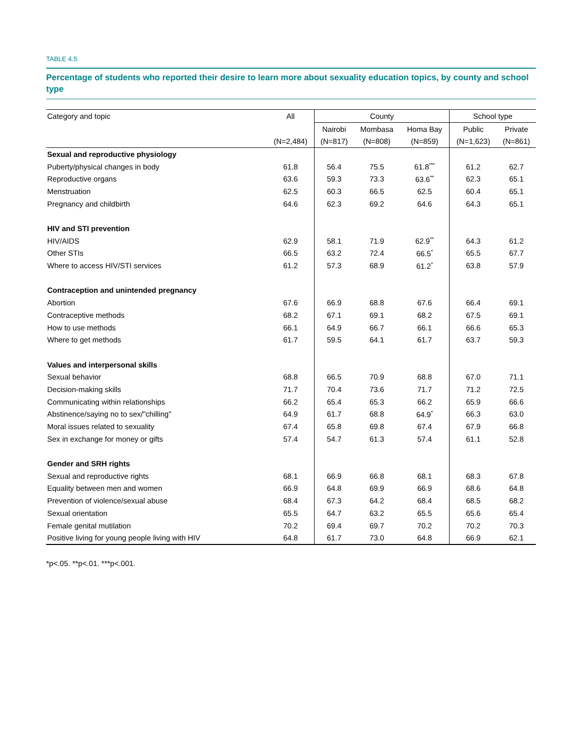TABLE 4.5
Percentage of students who reported their desire to learn more about sexuality education topics, by county and school type
| Category and topic | All | County | | | School type | |
| --- | --- | --- | --- | --- | --- | --- |
| | | Nairobi | Mombasa | Homa Bay | Public | Private |
| | (N=2,484) | (N=817) | (N=808) | (N=859) | (N=1,623) | (N=861) |
| Sexual and reproductive physiology | | | | | | |
| Puberty/physical changes in body | 61.8 | 56.4 | 75.5 | 61.8<sup>***</sup> | 61.2 | 62.7 |
| Reproductive organs | 63.6 | 59.3 | 73.3 | 63.6<sup>**</sup> | 62.3 | 65.1 |
| Menstruation | 62.5 | 60.3 | 66.5 | 62.5 | 60.4 | 65.1 |
| Pregnancy and childbirth | 64.6 | 62.3 | 69.2 | 64.6 | 64.3 | 65.1 |
| HIV and STI prevention | | | | | | |
| HIV/AIDS | 62.9 | 58.1 | 71.9 | 62.9<sup>**</sup> | 64.3 | 61.2 |
| Other STIs | 66.5 | 63.2 | 72.4 | 66.5<sup>*</sup> | 65.5 | 67.7 |
| Where to access HIV/STI services | 61.2 | 57.3 | 68.9 | 61.2<sup>*</sup> | 63.8 | 57.9 |
| Contraception and unintended pregnancy | | | | | | |
| Abortion | 67.6 | 66.9 | 68.8 | 67.6 | 66.4 | 69.1 |
| Contraceptive methods | 68.2 | 67.1 | 69.1 | 68.2 | 67.5 | 69.1 |
| How to use methods | 66.1 | 64.9 | 66.7 | 66.1 | 66.6 | 65.3 |
| Where to get methods | 61.7 | 59.5 | 64.1 | 61.7 | 63.7 | 59.3 |
| Values and interpersonal skills | | | | | | |
| Sexual behavior | 68.8 | 66.5 | 70.9 | 68.8 | 67.0 | 71.1 |
| Decision-making skills | 71.7 | 70.4 | 73.6 | 71.7 | 71.2 | 72.5 |
| Communicating within relationships | 66.2 | 65.4 | 65.3 | 66.2 | 65.9 | 66.6 |
| Abstinence/saying no to sex/"chilling" | 64.9 | 61.7 | 68.8 | 64.9<sup>*</sup> | 66.3 | 63.0 |
| Moral issues related to sexuality | 67.4 | 65.8 | 69.8 | 67.4 | 67.9 | 66.8 |
| Sex in exchange for money or gifts | 57.4 | 54.7 | 61.3 | 57.4 | 61.1 | 52.8 |
| Gender and SRH rights | | | | | | |
| Sexual and reproductive rights | 68.1 | 66.9 | 66.8 | 68.1 | 68.3 | 67.8 |
| Equality between men and women | 66.9 | 64.8 | 69.9 | 66.9 | 68.6 | 64.8 |
| Prevention of violence/sexual abuse | 68.4 | 67.3 | 64.2 | 68.4 | 68.5 | 68.2 |
| Sexual orientation | 65.5 | 64.7 | 63.2 | 65.5 | 65.6 | 65.4 |
| Female genital mutilation | 70.2 | 69.4 | 69.7 | 70.2 | 70.2 | 70.3 |
| Positive living for young people living with HIV | 64.8 | 61.7 | 73.0 | 64.8 | 66.9 | 62.1 |
*p<.05. **p<.01. ***p<.001.